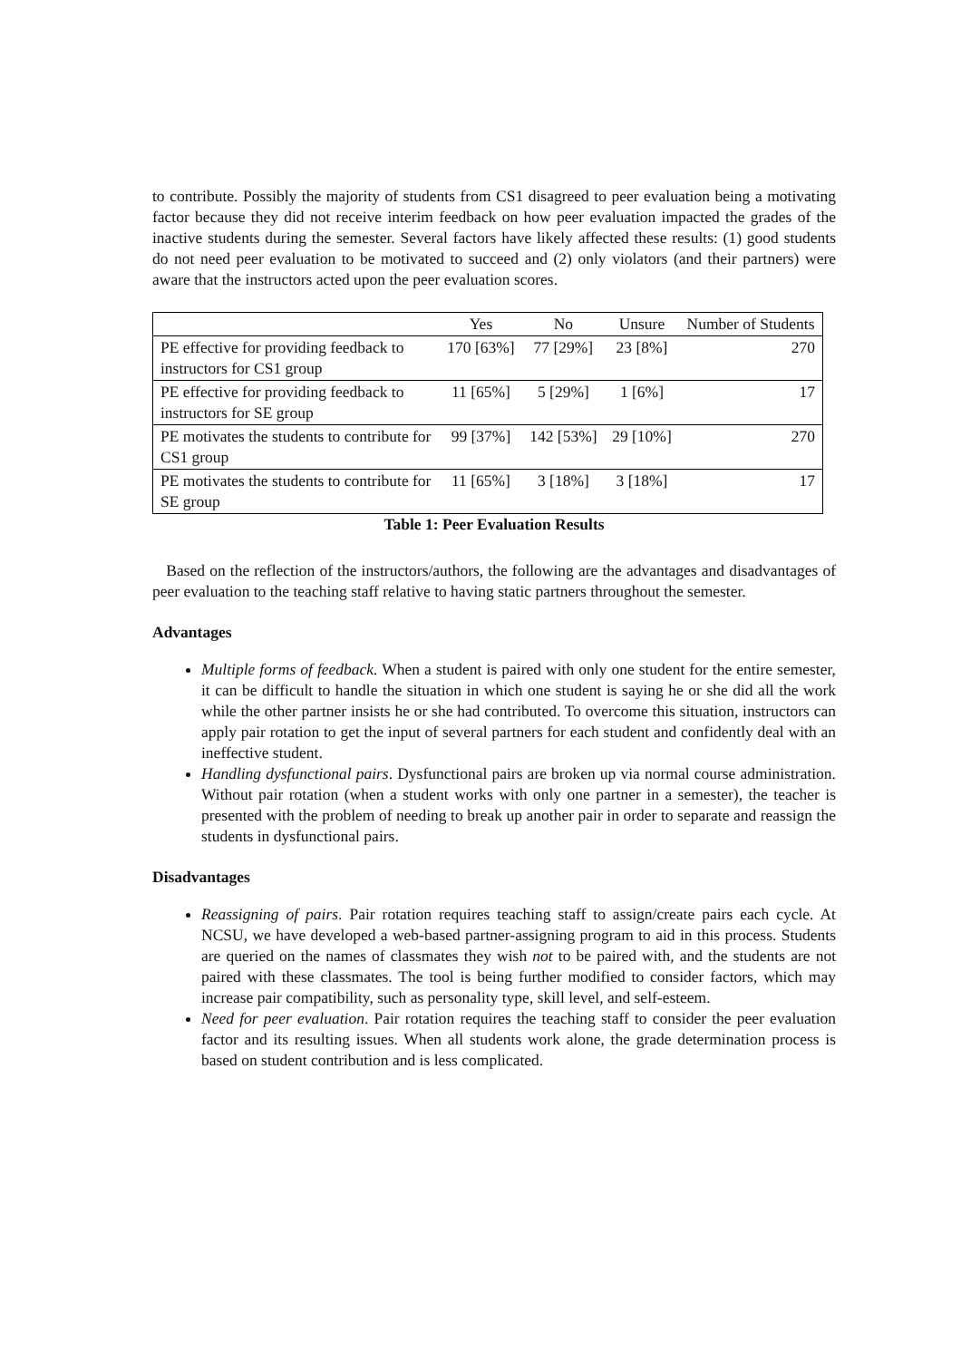to contribute. Possibly the majority of students from CS1 disagreed to peer evaluation being a motivating factor because they did not receive interim feedback on how peer evaluation impacted the grades of the inactive students during the semester. Several factors have likely affected these results: (1) good students do not need peer evaluation to be motivated to succeed and (2) only violators (and their partners) were aware that the instructors acted upon the peer evaluation scores.
| | Yes | No | Unsure | Number of Students |
| --- | --- | --- | --- | --- |
| PE effective for providing feedback to instructors for CS1 group | 170 [63%] | 77 [29%] | 23 [8%] | 270 |
| PE effective for providing feedback to instructors for SE group | 11 [65%] | 5 [29%] | 1 [6%] | 17 |
| PE motivates the students to contribute for CS1 group | 99 [37%] | 142 [53%] | 29 [10%] | 270 |
| PE motivates the students to contribute for SE group | 11 [65%] | 3 [18%] | 3 [18%] | 17 |
Table 1: Peer Evaluation Results
Based on the reflection of the instructors/authors, the following are the advantages and disadvantages of peer evaluation to the teaching staff relative to having static partners throughout the semester.
Advantages
Multiple forms of feedback. When a student is paired with only one student for the entire semester, it can be difficult to handle the situation in which one student is saying he or she did all the work while the other partner insists he or she had contributed. To overcome this situation, instructors can apply pair rotation to get the input of several partners for each student and confidently deal with an ineffective student.
Handling dysfunctional pairs. Dysfunctional pairs are broken up via normal course administration. Without pair rotation (when a student works with only one partner in a semester), the teacher is presented with the problem of needing to break up another pair in order to separate and reassign the students in dysfunctional pairs.
Disadvantages
Reassigning of pairs. Pair rotation requires teaching staff to assign/create pairs each cycle. At NCSU, we have developed a web-based partner-assigning program to aid in this process. Students are queried on the names of classmates they wish not to be paired with, and the students are not paired with these classmates. The tool is being further modified to consider factors, which may increase pair compatibility, such as personality type, skill level, and self-esteem.
Need for peer evaluation. Pair rotation requires the teaching staff to consider the peer evaluation factor and its resulting issues. When all students work alone, the grade determination process is based on student contribution and is less complicated.